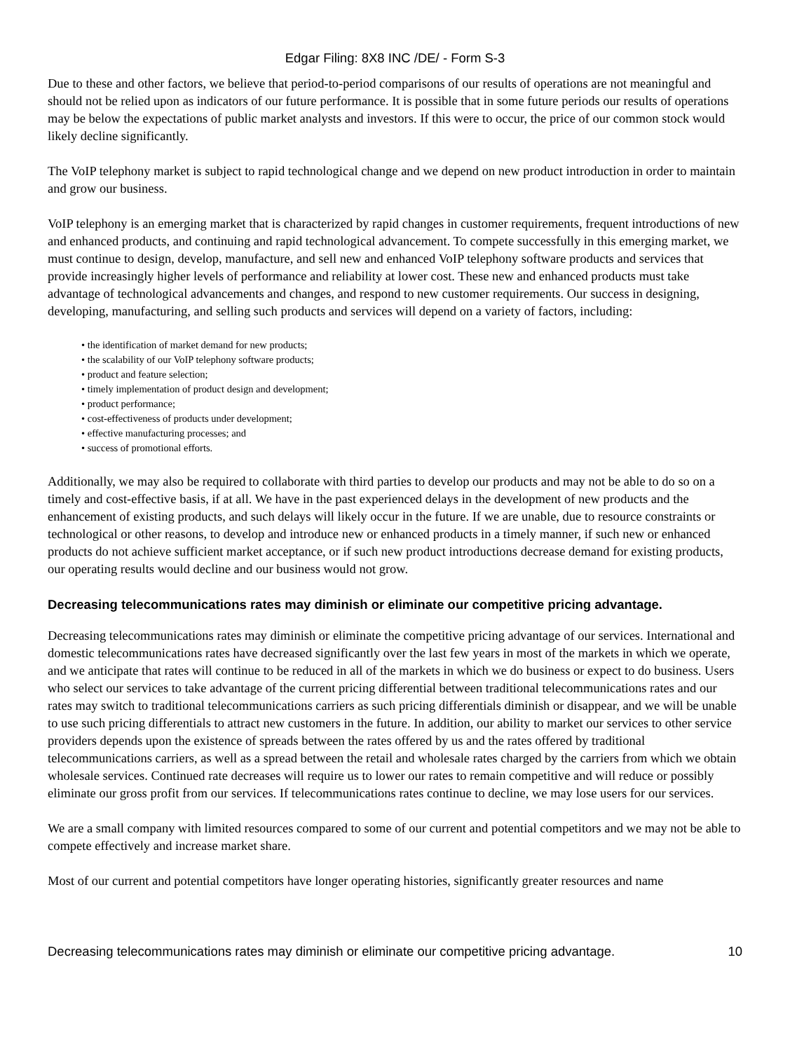Edgar Filing: 8X8 INC /DE/ - Form S-3
Due to these and other factors, we believe that period-to-period comparisons of our results of operations are not meaningful and should not be relied upon as indicators of our future performance. It is possible that in some future periods our results of operations may be below the expectations of public market analysts and investors. If this were to occur, the price of our common stock would likely decline significantly.
The VoIP telephony market is subject to rapid technological change and we depend on new product introduction in order to maintain and grow our business.
VoIP telephony is an emerging market that is characterized by rapid changes in customer requirements, frequent introductions of new and enhanced products, and continuing and rapid technological advancement. To compete successfully in this emerging market, we must continue to design, develop, manufacture, and sell new and enhanced VoIP telephony software products and services that provide increasingly higher levels of performance and reliability at lower cost. These new and enhanced products must take advantage of technological advancements and changes, and respond to new customer requirements. Our success in designing, developing, manufacturing, and selling such products and services will depend on a variety of factors, including:
• the identification of market demand for new products;
• the scalability of our VoIP telephony software products;
• product and feature selection;
• timely implementation of product design and development;
• product performance;
• cost-effectiveness of products under development;
• effective manufacturing processes; and
• success of promotional efforts.
Additionally, we may also be required to collaborate with third parties to develop our products and may not be able to do so on a timely and cost-effective basis, if at all. We have in the past experienced delays in the development of new products and the enhancement of existing products, and such delays will likely occur in the future. If we are unable, due to resource constraints or technological or other reasons, to develop and introduce new or enhanced products in a timely manner, if such new or enhanced products do not achieve sufficient market acceptance, or if such new product introductions decrease demand for existing products, our operating results would decline and our business would not grow.
Decreasing telecommunications rates may diminish or eliminate our competitive pricing advantage.
Decreasing telecommunications rates may diminish or eliminate the competitive pricing advantage of our services. International and domestic telecommunications rates have decreased significantly over the last few years in most of the markets in which we operate, and we anticipate that rates will continue to be reduced in all of the markets in which we do business or expect to do business. Users who select our services to take advantage of the current pricing differential between traditional telecommunications rates and our rates may switch to traditional telecommunications carriers as such pricing differentials diminish or disappear, and we will be unable to use such pricing differentials to attract new customers in the future. In addition, our ability to market our services to other service providers depends upon the existence of spreads between the rates offered by us and the rates offered by traditional telecommunications carriers, as well as a spread between the retail and wholesale rates charged by the carriers from which we obtain wholesale services. Continued rate decreases will require us to lower our rates to remain competitive and will reduce or possibly eliminate our gross profit from our services. If telecommunications rates continue to decline, we may lose users for our services.
We are a small company with limited resources compared to some of our current and potential competitors and we may not be able to compete effectively and increase market share.
Most of our current and potential competitors have longer operating histories, significantly greater resources and name
Decreasing telecommunications rates may diminish or eliminate our competitive pricing advantage. 10